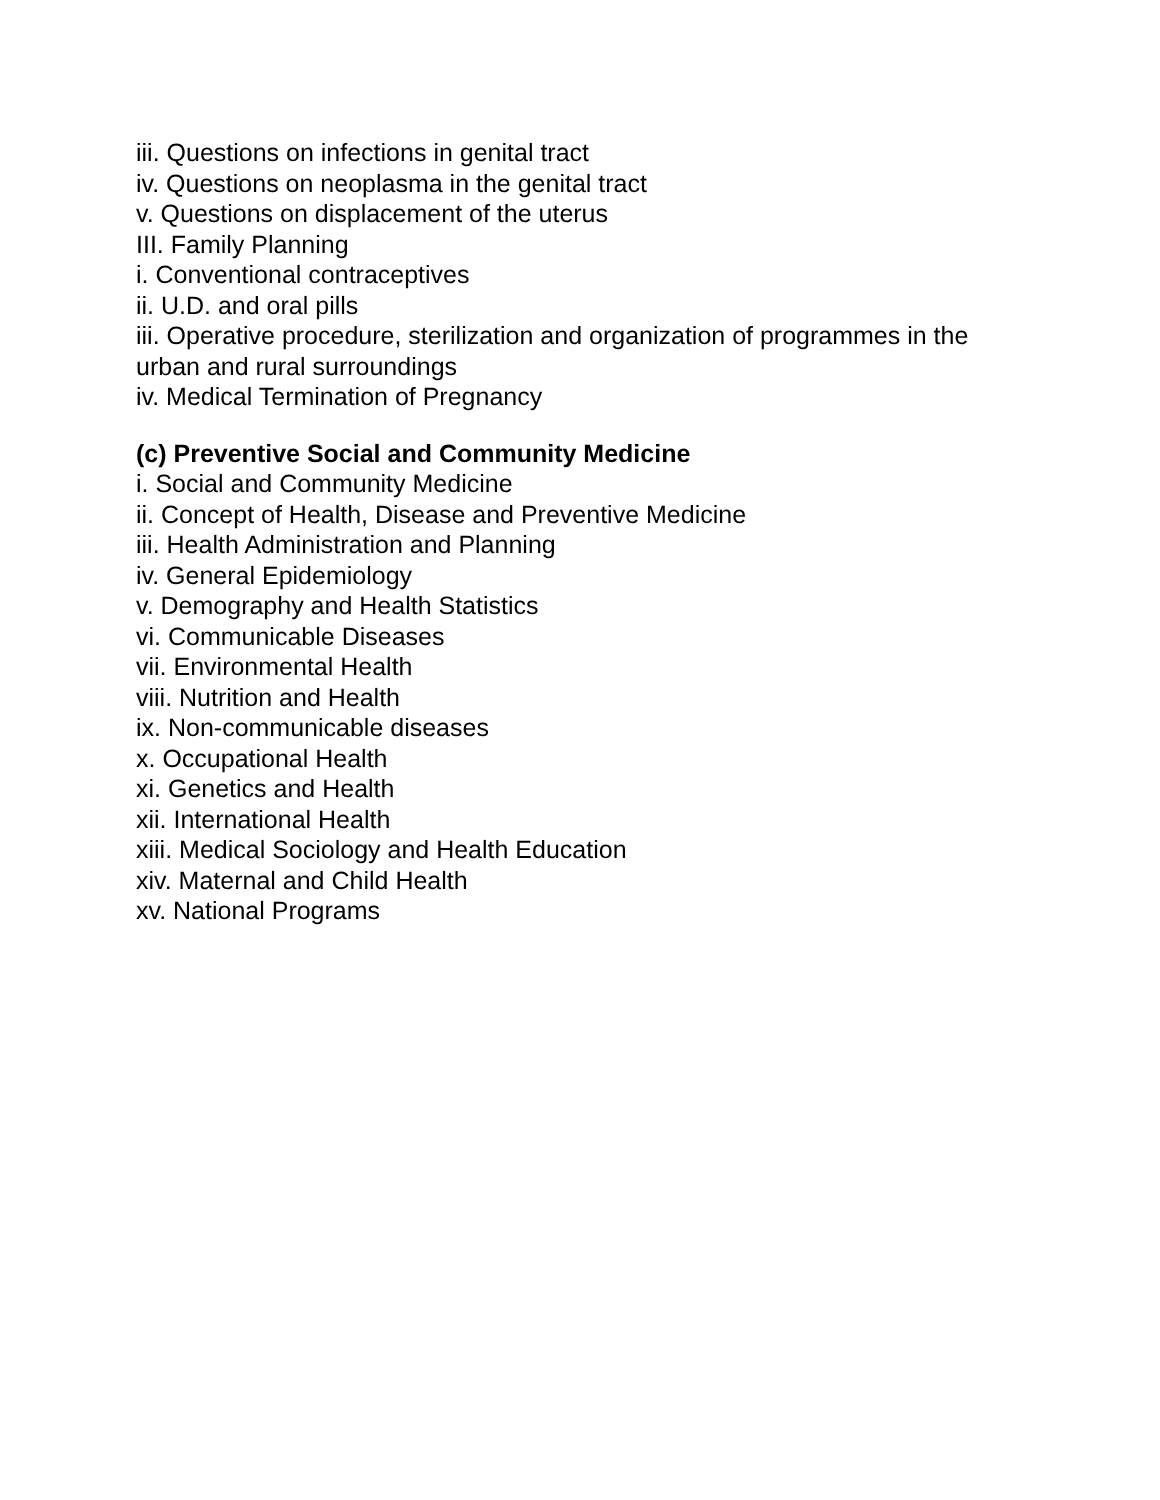iii. Questions on infections in genital tract
iv. Questions on neoplasma in the genital tract
v. Questions on displacement of the uterus
III. Family Planning
i. Conventional contraceptives
ii. U.D. and oral pills
iii. Operative procedure, sterilization and organization of programmes in the urban and rural surroundings
iv. Medical Termination of Pregnancy
(c) Preventive Social and Community Medicine
i. Social and Community Medicine
ii. Concept of Health, Disease and Preventive Medicine
iii. Health Administration and Planning
iv. General Epidemiology
v. Demography and Health Statistics
vi. Communicable Diseases
vii. Environmental Health
viii. Nutrition and Health
ix. Non-communicable diseases
x. Occupational Health
xi. Genetics and Health
xii. International Health
xiii. Medical Sociology and Health Education
xiv. Maternal and Child Health
xv. National Programs